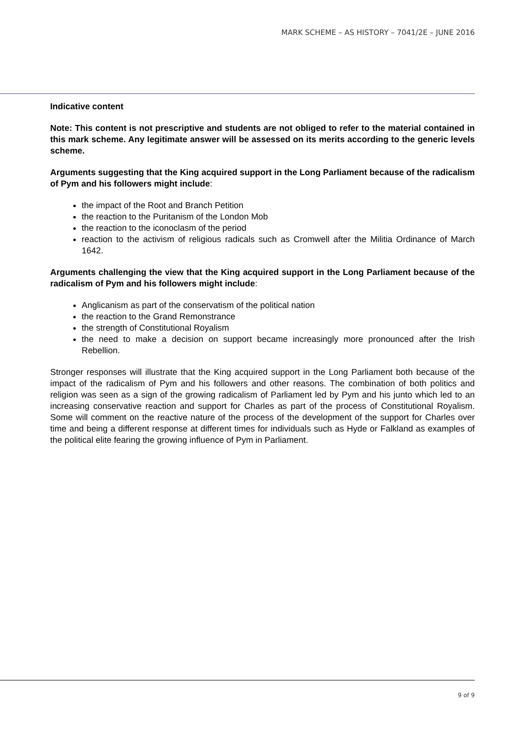MARK SCHEME – AS HISTORY – 7041/2E – JUNE 2016
Indicative content
Note: This content is not prescriptive and students are not obliged to refer to the material contained in this mark scheme. Any legitimate answer will be assessed on its merits according to the generic levels scheme.
Arguments suggesting that the King acquired support in the Long Parliament because of the radicalism of Pym and his followers might include:
the impact of the Root and Branch Petition
the reaction to the Puritanism of the London Mob
the reaction to the iconoclasm of the period
reaction to the activism of religious radicals such as Cromwell after the Militia Ordinance of March 1642.
Arguments challenging the view that the King acquired support in the Long Parliament because of the radicalism of Pym and his followers might include:
Anglicanism as part of the conservatism of the political nation
the reaction to the Grand Remonstrance
the strength of Constitutional Royalism
the need to make a decision on support became increasingly more pronounced after the Irish Rebellion.
Stronger responses will illustrate that the King acquired support in the Long Parliament both because of the impact of the radicalism of Pym and his followers and other reasons. The combination of both politics and religion was seen as a sign of the growing radicalism of Parliament led by Pym and his junto which led to an increasing conservative reaction and support for Charles as part of the process of Constitutional Royalism. Some will comment on the reactive nature of the process of the development of the support for Charles over time and being a different response at different times for individuals such as Hyde or Falkland as examples of the political elite fearing the growing influence of Pym in Parliament.
9 of 9